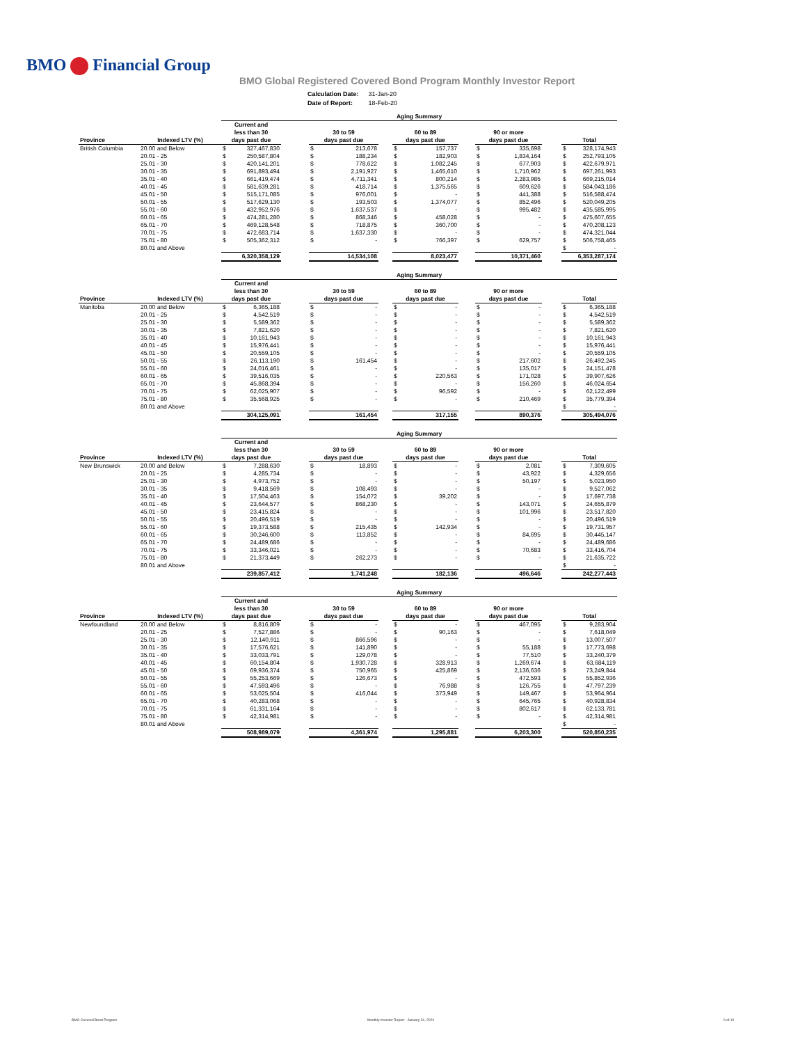BMO Financial Group
BMO Global Registered Covered Bond Program Monthly Investor Report
| Calculation Date: | 31-Jan-20 |
| Date of Report: | 18-Feb-20 |
| | | Aging Summary | | | | | | | | | | | | | |
| | | Current and less than 30 | | | 30 to 59 | | | 60 to 89 | | | 90 or more | | | | |
| Province | Indexed LTV (%) | days past due | | | days past due | | | days past due | | | days past due | | | Total | |
| British Columbia | 20.00 and Below | $ | 327,467,830 | | $ | 213,678 | | $ | 157,737 | | $ | 335,698 | | $ | 328,174,943 |
| | 20.01 - 25 | $ | 250,587,804 | | $ | 188,234 | | $ | 182,903 | | $ | 1,834,164 | | $ | 252,793,105 |
| | 25.01 - 30 | $ | 420,141,201 | | $ | 778,622 | | $ | 1,082,245 | | $ | 677,903 | | $ | 422,679,971 |
| | 30.01 - 35 | $ | 691,893,494 | | $ | 2,191,927 | | $ | 1,465,610 | | $ | 1,710,962 | | $ | 697,261,993 |
| | 35.01 - 40 | $ | 661,419,474 | | $ | 4,711,341 | | $ | 800,214 | | $ | 2,283,985 | | $ | 669,215,014 |
| | 40.01 - 45 | $ | 581,639,281 | | $ | 418,714 | | $ | 1,375,565 | | $ | 609,626 | | $ | 584,043,186 |
| | 45.01 - 50 | $ | 515,171,085 | | $ | 976,001 | | $ | - | | $ | 441,388 | | $ | 516,588,474 |
| | 50.01 - 55 | $ | 517,629,130 | | $ | 193,503 | | $ | 1,374,077 | | $ | 852,496 | | $ | 520,049,205 |
| | 55.01 - 60 | $ | 432,952,976 | | $ | 1,637,537 | | $ | - | | $ | 995,482 | | $ | 435,585,995 |
| | 60.01 - 65 | $ | 474,281,280 | | $ | 868,346 | | $ | 458,028 | | $ | - | | $ | 475,607,655 |
| | 65.01 - 70 | $ | 469,128,548 | | $ | 718,875 | | $ | 360,700 | | $ | - | | $ | 470,208,123 |
| | 70.01 - 75 | $ | 472,683,714 | | $ | 1,637,330 | | $ | - | | $ | - | | $ | 474,321,044 |
| | 75.01 - 80 | $ | 505,362,312 | | $ | - | | $ | 766,397 | | $ | 629,757 | | $ | 506,758,465 |
| | 80.01 and Above | | | | | | | | | | | | | $ | - |
| | | 6,320,358,129 | | | 14,534,108 | | | 8,023,477 | | | 10,371,460 | | | 6,353,287,174 | |
| | | Aging Summary | | | | | | | | | | | | | |
| | | Current and less than 30 | | | 30 to 59 | | | 60 to 89 | | | 90 or more | | | | |
| Province | Indexed LTV (%) | days past due | | | days past due | | | days past due | | | days past due | | | Total | |
| Manitoba | 20.00 and Below | $ | 6,365,188 | | $ | - | | $ | - | | $ | - | | $ | 6,365,188 |
| | 20.01 - 25 | $ | 4,542,519 | | $ | - | | $ | - | | $ | - | | $ | 4,542,519 |
| | 25.01 - 30 | $ | 5,589,362 | | $ | - | | $ | - | | $ | - | | $ | 5,589,362 |
| | 30.01 - 35 | $ | 7,821,620 | | $ | - | | $ | - | | $ | - | | $ | 7,821,620 |
| | 35.01 - 40 | $ | 10,161,943 | | $ | - | | $ | - | | $ | - | | $ | 10,161,943 |
| | 40.01 - 45 | $ | 15,976,441 | | $ | - | | $ | - | | $ | - | | $ | 15,976,441 |
| | 45.01 - 50 | $ | 20,559,105 | | $ | - | | $ | - | | $ | - | | $ | 20,559,105 |
| | 50.01 - 55 | $ | 26,113,190 | | $ | 161,454 | | $ | - | | $ | 217,602 | | $ | 26,492,245 |
| | 55.01 - 60 | $ | 24,016,461 | | $ | - | | $ | - | | $ | 135,017 | | $ | 24,151,478 |
| | 60.01 - 65 | $ | 39,516,035 | | $ | - | | $ | 220,563 | | $ | 171,028 | | $ | 39,907,626 |
| | 65.01 - 70 | $ | 45,868,394 | | $ | - | | $ | - | | $ | 156,260 | | $ | 46,024,654 |
| | 70.01 - 75 | $ | 62,025,907 | | $ | - | | $ | 96,592 | | $ | - | | $ | 62,122,499 |
| | 75.01 - 80 | $ | 35,568,925 | | $ | - | | $ | - | | $ | 210,469 | | $ | 35,779,394 |
| | 80.01 and Above | | | | | | | | | | | | | $ | - |
| | | 304,125,091 | | | 161,454 | | | 317,155 | | | 890,376 | | | 305,494,076 | |
| | | Aging Summary | | | | | | | | | | | | | |
| | | Current and less than 30 | | | 30 to 59 | | | 60 to 89 | | | 90 or more | | | | |
| Province | Indexed LTV (%) | days past due | | | days past due | | | days past due | | | days past due | | | Total | |
| New Brunswick | 20.00 and Below | $ | 7,288,630 | | $ | 18,893 | | $ | - | | $ | 2,081 | | $ | 7,309,605 |
| | 20.01 - 25 | $ | 4,285,734 | | $ | - | | $ | - | | $ | 43,922 | | $ | 4,329,656 |
| | 25.01 - 30 | $ | 4,973,752 | | $ | - | | $ | - | | $ | 50,197 | | $ | 5,023,950 |
| | 30.01 - 35 | $ | 9,418,569 | | $ | 108,493 | | $ | - | | $ | - | | $ | 9,527,062 |
| | 35.01 - 40 | $ | 17,504,463 | | $ | 154,072 | | $ | 39,202 | | $ | - | | $ | 17,697,738 |
| | 40.01 - 45 | $ | 23,644,577 | | $ | 868,230 | | $ | - | | $ | 143,071 | | $ | 24,655,879 |
| | 45.01 - 50 | $ | 23,415,824 | | $ | - | | $ | - | | $ | 101,996 | | $ | 23,517,820 |
| | 50.01 - 55 | $ | 20,496,519 | | $ | - | | $ | - | | $ | - | | $ | 20,496,519 |
| | 55.01 - 60 | $ | 19,373,588 | | $ | 215,435 | | $ | 142,934 | | $ | - | | $ | 19,731,957 |
| | 60.01 - 65 | $ | 30,246,600 | | $ | 113,852 | | $ | - | | $ | 84,695 | | $ | 30,445,147 |
| | 65.01 - 70 | $ | 24,489,686 | | $ | - | | $ | - | | $ | - | | $ | 24,489,686 |
| | 70.01 - 75 | $ | 33,346,021 | | $ | - | | $ | - | | $ | 70,683 | | $ | 33,416,704 |
| | 75.01 - 80 | $ | 21,373,449 | | $ | 262,273 | | $ | - | | $ | - | | $ | 21,635,722 |
| | 80.01 and Above | | | | | | | | | | | | | $ | - |
| | | 239,857,412 | | | 1,741,248 | | | 182,136 | | | 496,646 | | | 242,277,443 | |
| | | Aging Summary | | | | | | | | | | | | | |
| | | Current and less than 30 | | | 30 to 59 | | | 60 to 89 | | | 90 or more | | | | |
| Province | Indexed LTV (%) | days past due | | | days past due | | | days past due | | | days past due | | | Total | |
| Newfoundland | 20.00 and Below | $ | 8,816,809 | | $ | - | | $ | - | | $ | 467,095 | | $ | 9,283,904 |
| | 20.01 - 25 | $ | 7,527,886 | | $ | - | | $ | 90,163 | | $ | - | | $ | 7,618,049 |
| | 25.01 - 30 | $ | 12,140,911 | | $ | 866,596 | | $ | - | | $ | - | | $ | 13,007,507 |
| | 30.01 - 35 | $ | 17,576,621 | | $ | 141,890 | | $ | - | | $ | 55,188 | | $ | 17,773,698 |
| | 35.01 - 40 | $ | 33,033,791 | | $ | 129,078 | | $ | - | | $ | 77,510 | | $ | 33,240,379 |
| | 40.01 - 45 | $ | 60,154,804 | | $ | 1,930,728 | | $ | 328,913 | | $ | 1,269,674 | | $ | 63,684,119 |
| | 45.01 - 50 | $ | 69,936,374 | | $ | 750,965 | | $ | 425,869 | | $ | 2,136,636 | | $ | 73,249,844 |
| | 50.01 - 55 | $ | 55,253,669 | | $ | 126,673 | | $ | - | | $ | 472,593 | | $ | 55,852,936 |
| | 55.01 - 60 | $ | 47,593,496 | | $ | - | | $ | 76,988 | | $ | 126,755 | | $ | 47,797,239 |
| | 60.01 - 65 | $ | 53,025,504 | | $ | 416,044 | | $ | 373,949 | | $ | 149,467 | | $ | 53,964,964 |
| | 65.01 - 70 | $ | 40,283,068 | | $ | - | | $ | - | | $ | 645,765 | | $ | 40,928,834 |
| | 70.01 - 75 | $ | 61,331,164 | | $ | - | | $ | - | | $ | 802,617 | | $ | 62,133,781 |
| | 75.01 - 80 | $ | 42,314,981 | | $ | - | | $ | - | | $ | - | | $ | 42,314,981 |
| | 80.01 and Above | | | | | | | | | | | | | $ | - |
| | | 508,989,079 | | | 4,361,974 | | | 1,295,881 | | | 6,203,300 | | | 520,850,235 | |
BMO Covered Bond Program
Monthly Investor Report - January 31, 2020
6 of 10